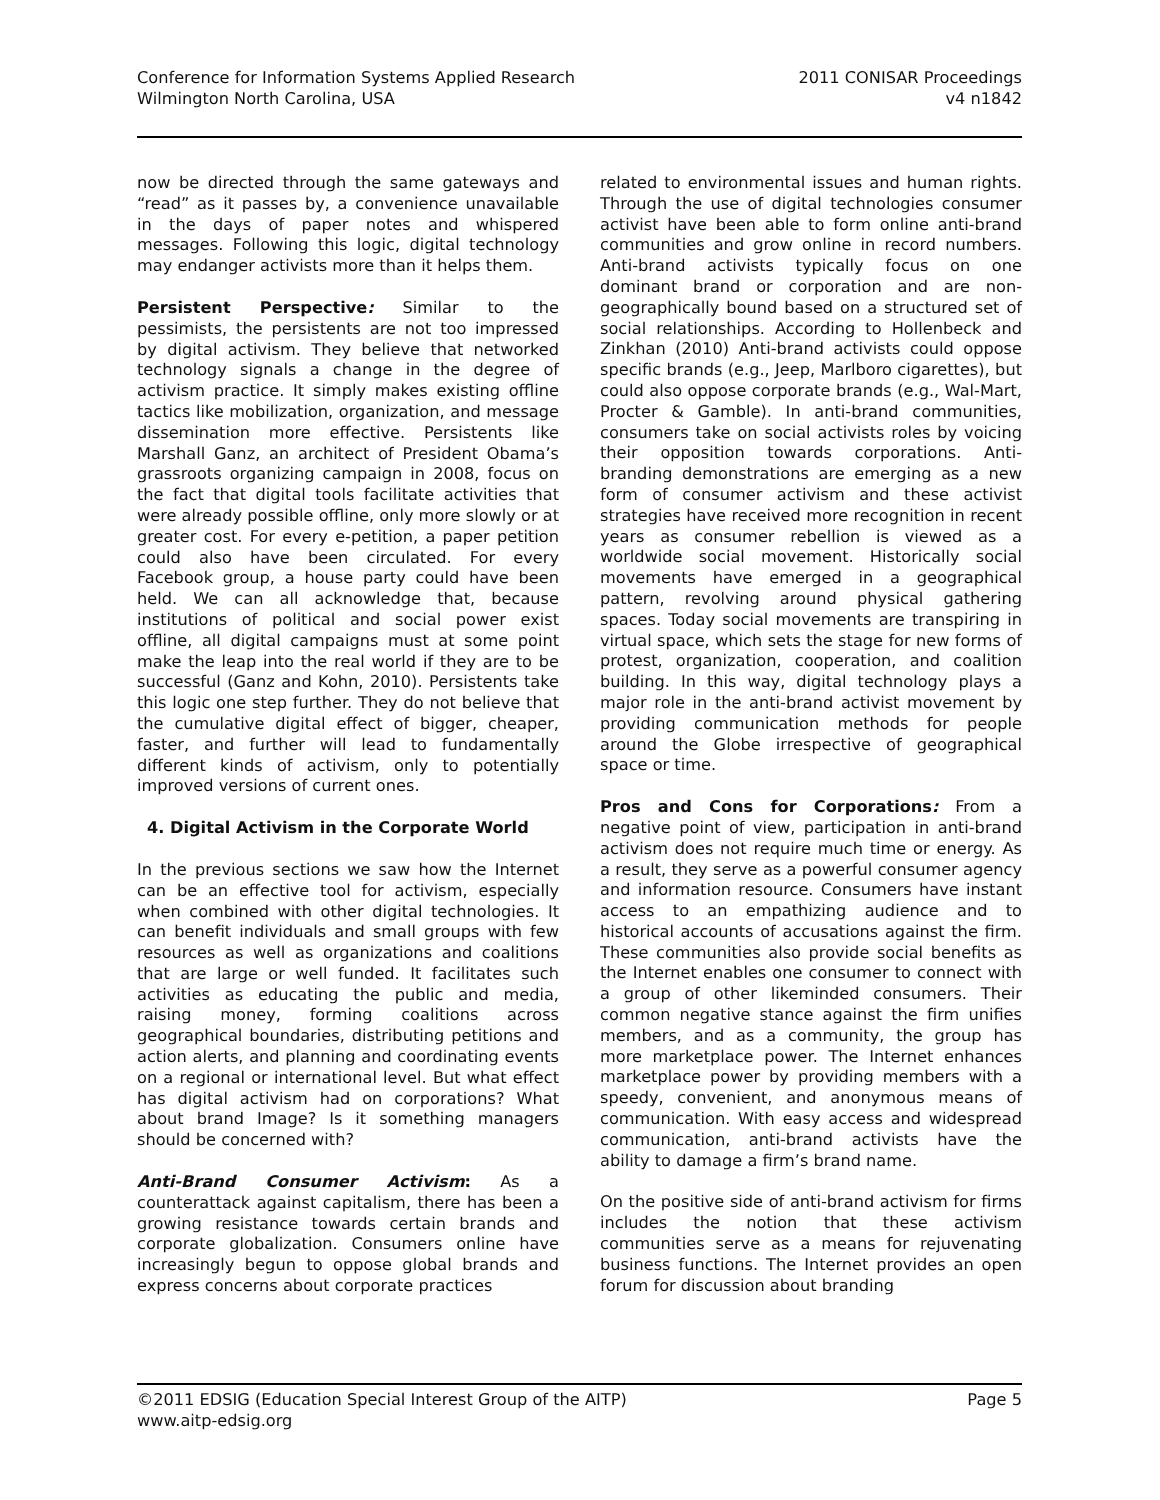Conference for Information Systems Applied Research
Wilmington North Carolina, USA
2011 CONISAR Proceedings
v4 n1842
now be directed through the same gateways and “read” as it passes by, a convenience unavailable in the days of paper notes and whispered messages. Following this logic, digital technology may endanger activists more than it helps them.
Persistent Perspective: Similar to the pessimists, the persistents are not too impressed by digital activism. They believe that networked technology signals a change in the degree of activism practice. It simply makes existing offline tactics like mobilization, organization, and message dissemination more effective. Persistents like Marshall Ganz, an architect of President Obama’s grassroots organizing campaign in 2008, focus on the fact that digital tools facilitate activities that were already possible offline, only more slowly or at greater cost. For every e-petition, a paper petition could also have been circulated. For every Facebook group, a house party could have been held. We can all acknowledge that, because institutions of political and social power exist offline, all digital campaigns must at some point make the leap into the real world if they are to be successful (Ganz and Kohn, 2010). Persistents take this logic one step further. They do not believe that the cumulative digital effect of bigger, cheaper, faster, and further will lead to fundamentally different kinds of activism, only to potentially improved versions of current ones.
4. Digital Activism in the Corporate World
In the previous sections we saw how the Internet can be an effective tool for activism, especially when combined with other digital technologies. It can benefit individuals and small groups with few resources as well as organizations and coalitions that are large or well funded. It facilitates such activities as educating the public and media, raising money, forming coalitions across geographical boundaries, distributing petitions and action alerts, and planning and coordinating events on a regional or international level. But what effect has digital activism had on corporations? What about brand Image? Is it something managers should be concerned with?
Anti-Brand Consumer Activism: As a counterattack against capitalism, there has been a growing resistance towards certain brands and corporate globalization. Consumers online have increasingly begun to oppose global brands and express concerns about corporate practices
related to environmental issues and human rights. Through the use of digital technologies consumer activist have been able to form online anti-brand communities and grow online in record numbers. Anti-brand activists typically focus on one dominant brand or corporation and are non- geographically bound based on a structured set of social relationships. According to Hollenbeck and Zinkhan (2010) Anti-brand activists could oppose specific brands (e.g., Jeep, Marlboro cigarettes), but could also oppose corporate brands (e.g., Wal-Mart, Procter & Gamble). In anti-brand communities, consumers take on social activists roles by voicing their opposition towards corporations. Anti-branding demonstrations are emerging as a new form of consumer activism and these activist strategies have received more recognition in recent years as consumer rebellion is viewed as a worldwide social movement. Historically social movements have emerged in a geographical pattern, revolving around physical gathering spaces. Today social movements are transpiring in virtual space, which sets the stage for new forms of protest, organization, cooperation, and coalition building. In this way, digital technology plays a major role in the anti-brand activist movement by providing communication methods for people around the Globe irrespective of geographical space or time.
Pros and Cons for Corporations: From a negative point of view, participation in anti-brand activism does not require much time or energy. As a result, they serve as a powerful consumer agency and information resource. Consumers have instant access to an empathizing audience and to historical accounts of accusations against the firm. These communities also provide social benefits as the Internet enables one consumer to connect with a group of other likeminded consumers. Their common negative stance against the firm unifies members, and as a community, the group has more marketplace power. The Internet enhances marketplace power by providing members with a speedy, convenient, and anonymous means of communication. With easy access and widespread communication, anti-brand activists have the ability to damage a firm’s brand name.
On the positive side of anti-brand activism for firms includes the notion that these activism communities serve as a means for rejuvenating business functions. The Internet provides an open forum for discussion about branding
©2011 EDSIG (Education Special Interest Group of the AITP)
www.aitp-edsig.org
Page 5